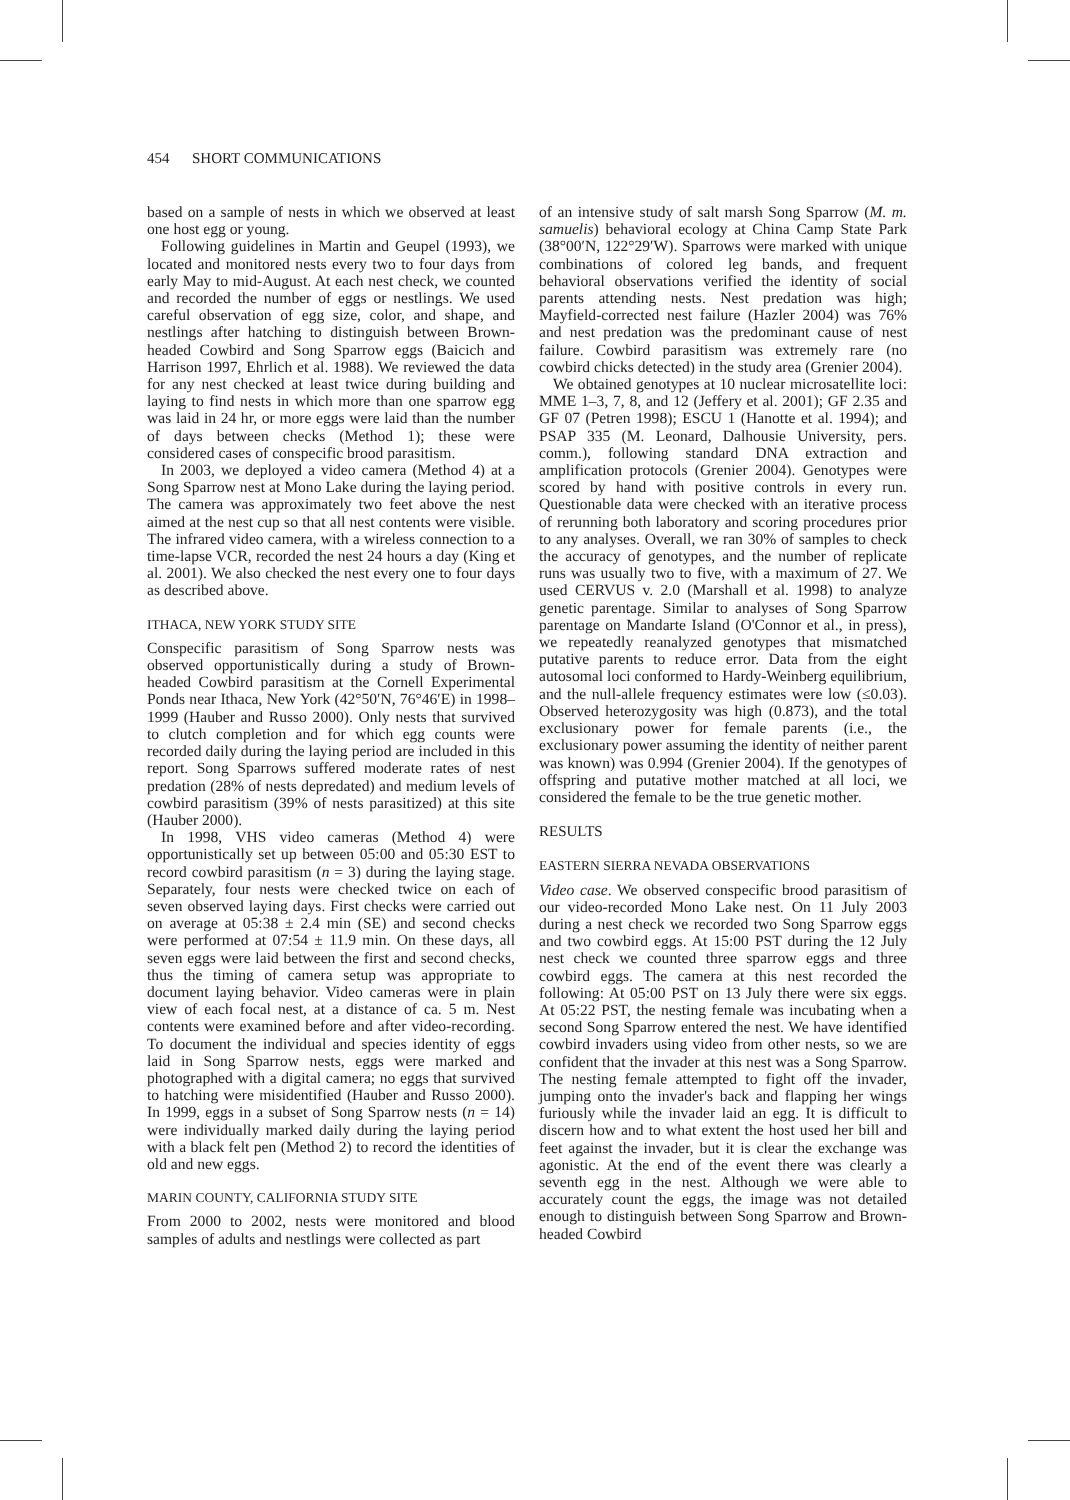454 SHORT COMMUNICATIONS
based on a sample of nests in which we observed at least one host egg or young.
Following guidelines in Martin and Geupel (1993), we located and monitored nests every two to four days from early May to mid-August. At each nest check, we counted and recorded the number of eggs or nestlings. We used careful observation of egg size, color, and shape, and nestlings after hatching to distinguish between Brown-headed Cowbird and Song Sparrow eggs (Baicich and Harrison 1997, Ehrlich et al. 1988). We reviewed the data for any nest checked at least twice during building and laying to find nests in which more than one sparrow egg was laid in 24 hr, or more eggs were laid than the number of days between checks (Method 1); these were considered cases of conspecific brood parasitism.
In 2003, we deployed a video camera (Method 4) at a Song Sparrow nest at Mono Lake during the laying period. The camera was approximately two feet above the nest aimed at the nest cup so that all nest contents were visible. The infrared video camera, with a wireless connection to a time-lapse VCR, recorded the nest 24 hours a day (King et al. 2001). We also checked the nest every one to four days as described above.
ITHACA, NEW YORK STUDY SITE
Conspecific parasitism of Song Sparrow nests was observed opportunistically during a study of Brown-headed Cowbird parasitism at the Cornell Experimental Ponds near Ithaca, New York (42°50′N, 76°46′E) in 1998–1999 (Hauber and Russo 2000). Only nests that survived to clutch completion and for which egg counts were recorded daily during the laying period are included in this report. Song Sparrows suffered moderate rates of nest predation (28% of nests depredated) and medium levels of cowbird parasitism (39% of nests parasitized) at this site (Hauber 2000).
In 1998, VHS video cameras (Method 4) were opportunistically set up between 05:00 and 05:30 EST to record cowbird parasitism (n = 3) during the laying stage. Separately, four nests were checked twice on each of seven observed laying days. First checks were carried out on average at 05:38 ± 2.4 min (SE) and second checks were performed at 07:54 ± 11.9 min. On these days, all seven eggs were laid between the first and second checks, thus the timing of camera setup was appropriate to document laying behavior. Video cameras were in plain view of each focal nest, at a distance of ca. 5 m. Nest contents were examined before and after video-recording. To document the individual and species identity of eggs laid in Song Sparrow nests, eggs were marked and photographed with a digital camera; no eggs that survived to hatching were misidentified (Hauber and Russo 2000). In 1999, eggs in a subset of Song Sparrow nests (n = 14) were individually marked daily during the laying period with a black felt pen (Method 2) to record the identities of old and new eggs.
MARIN COUNTY, CALIFORNIA STUDY SITE
From 2000 to 2002, nests were monitored and blood samples of adults and nestlings were collected as part
of an intensive study of salt marsh Song Sparrow (M. m. samuelis) behavioral ecology at China Camp State Park (38°00′N, 122°29′W). Sparrows were marked with unique combinations of colored leg bands, and frequent behavioral observations verified the identity of social parents attending nests. Nest predation was high; Mayfield-corrected nest failure (Hazler 2004) was 76% and nest predation was the predominant cause of nest failure. Cowbird parasitism was extremely rare (no cowbird chicks detected) in the study area (Grenier 2004).
We obtained genotypes at 10 nuclear microsatellite loci: MME 1–3, 7, 8, and 12 (Jeffery et al. 2001); GF 2.35 and GF 07 (Petren 1998); ESCU 1 (Hanotte et al. 1994); and PSAP 335 (M. Leonard, Dalhousie University, pers. comm.), following standard DNA extraction and amplification protocols (Grenier 2004). Genotypes were scored by hand with positive controls in every run. Questionable data were checked with an iterative process of rerunning both laboratory and scoring procedures prior to any analyses. Overall, we ran 30% of samples to check the accuracy of genotypes, and the number of replicate runs was usually two to five, with a maximum of 27. We used CERVUS v. 2.0 (Marshall et al. 1998) to analyze genetic parentage. Similar to analyses of Song Sparrow parentage on Mandarte Island (O'Connor et al., in press), we repeatedly reanalyzed genotypes that mismatched putative parents to reduce error. Data from the eight autosomal loci conformed to Hardy-Weinberg equilibrium, and the null-allele frequency estimates were low (≤0.03). Observed heterozygosity was high (0.873), and the total exclusionary power for female parents (i.e., the exclusionary power assuming the identity of neither parent was known) was 0.994 (Grenier 2004). If the genotypes of offspring and putative mother matched at all loci, we considered the female to be the true genetic mother.
RESULTS
EASTERN SIERRA NEVADA OBSERVATIONS
Video case. We observed conspecific brood parasitism of our video-recorded Mono Lake nest. On 11 July 2003 during a nest check we recorded two Song Sparrow eggs and two cowbird eggs. At 15:00 PST during the 12 July nest check we counted three sparrow eggs and three cowbird eggs. The camera at this nest recorded the following: At 05:00 PST on 13 July there were six eggs. At 05:22 PST, the nesting female was incubating when a second Song Sparrow entered the nest. We have identified cowbird invaders using video from other nests, so we are confident that the invader at this nest was a Song Sparrow. The nesting female attempted to fight off the invader, jumping onto the invader's back and flapping her wings furiously while the invader laid an egg. It is difficult to discern how and to what extent the host used her bill and feet against the invader, but it is clear the exchange was agonistic. At the end of the event there was clearly a seventh egg in the nest. Although we were able to accurately count the eggs, the image was not detailed enough to distinguish between Song Sparrow and Brown-headed Cowbird